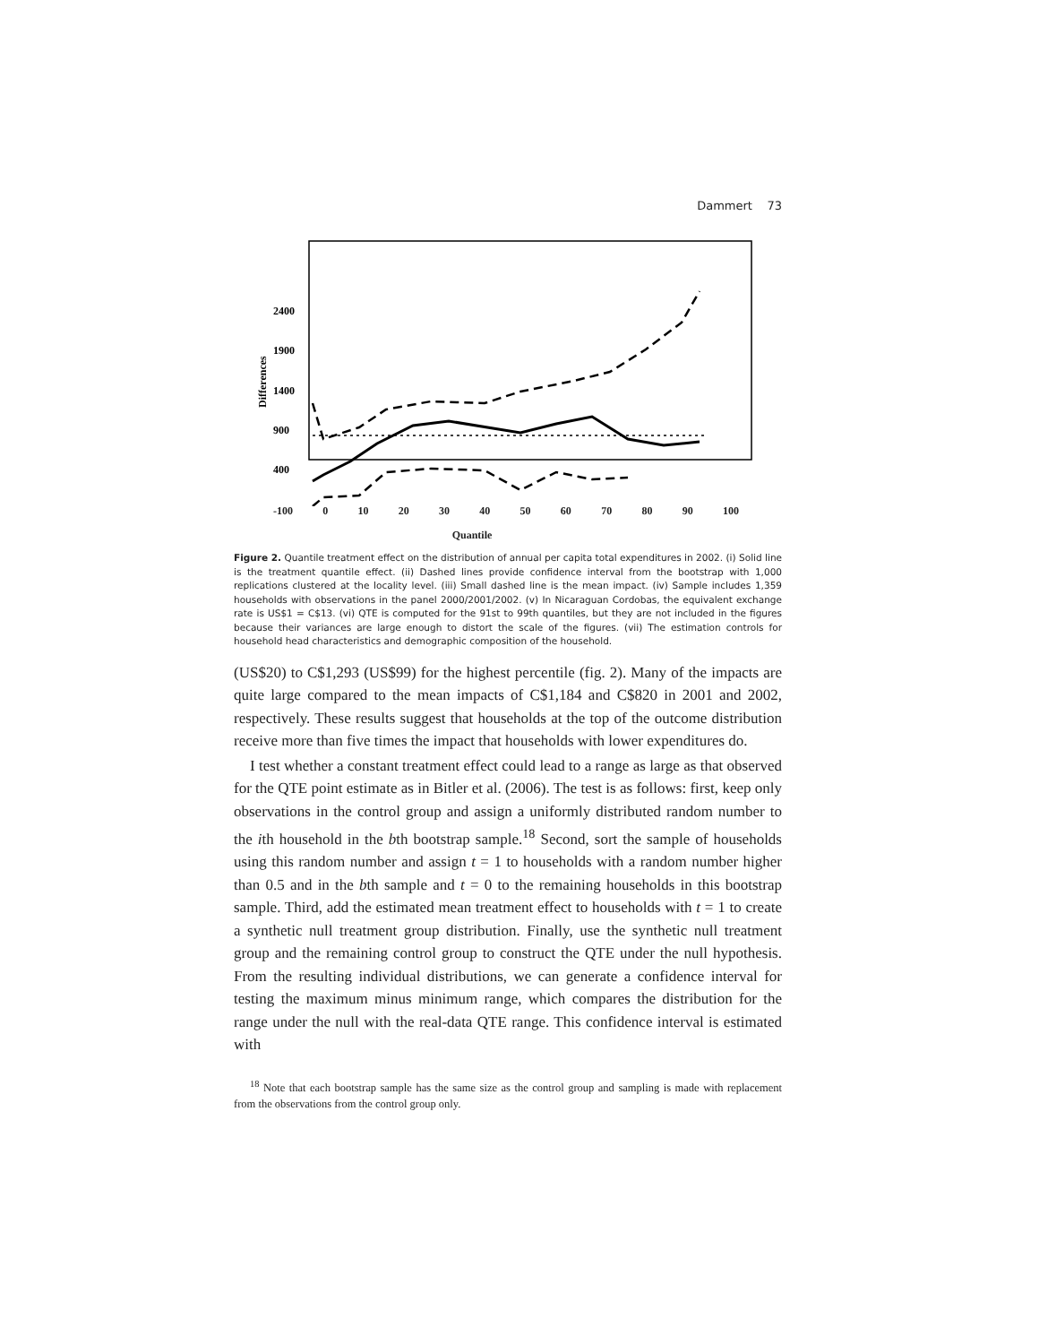Dammert 73
2400
1900
1400
900
400
Differences
-100 0 10 20 30 40 50 60 70 80 90 100
Quantile
Figure 2. Quantile treatment effect on the distribution of annual per capita total expenditures in 2002. (i) Solid line is the treatment quantile effect. (ii) Dashed lines provide confidence interval from the bootstrap with 1,000 replications clustered at the locality level. (iii) Small dashed line is the mean impact. (iv) Sample includes 1,359 households with observations in the panel 2000/2001/2002. (v) In Nicaraguan Cordobas, the equivalent exchange rate is US$1 = C$13. (vi) QTE is computed for the 91st to 99th quantiles, but they are not included in the figures because their variances are large enough to distort the scale of the figures. (vii) The estimation controls for household head characteristics and demographic composition of the household.
(US$20) to C$1,293 (US$99) for the highest percentile (fig. 2). Many of the impacts are quite large compared to the mean impacts of C$1,184 and C$820 in 2001 and 2002, respectively. These results suggest that households at the top of the outcome distribution receive more than five times the impact that households with lower expenditures do.
I test whether a constant treatment effect could lead to a range as large as that observed for the QTE point estimate as in Bitler et al. (2006). The test is as follows: first, keep only observations in the control group and assign a uniformly distributed random number to the ith household in the bth bootstrap sample.<sup>18</sup> Second, sort the sample of households using this random number and assign t = 1 to households with a random number higher than 0.5 and in the bth sample and t = 0 to the remaining households in this bootstrap sample. Third, add the estimated mean treatment effect to households with t = 1 to create a synthetic null treatment group distribution. Finally, use the synthetic null treatment group and the remaining control group to construct the QTE under the null hypothesis. From the resulting individual distributions, we can generate a confidence interval for testing the maximum minus minimum range, which compares the distribution for the range under the null with the real-data QTE range. This confidence interval is estimated with
<sup>18</sup> Note that each bootstrap sample has the same size as the control group and sampling is made with replacement from the observations from the control group only.